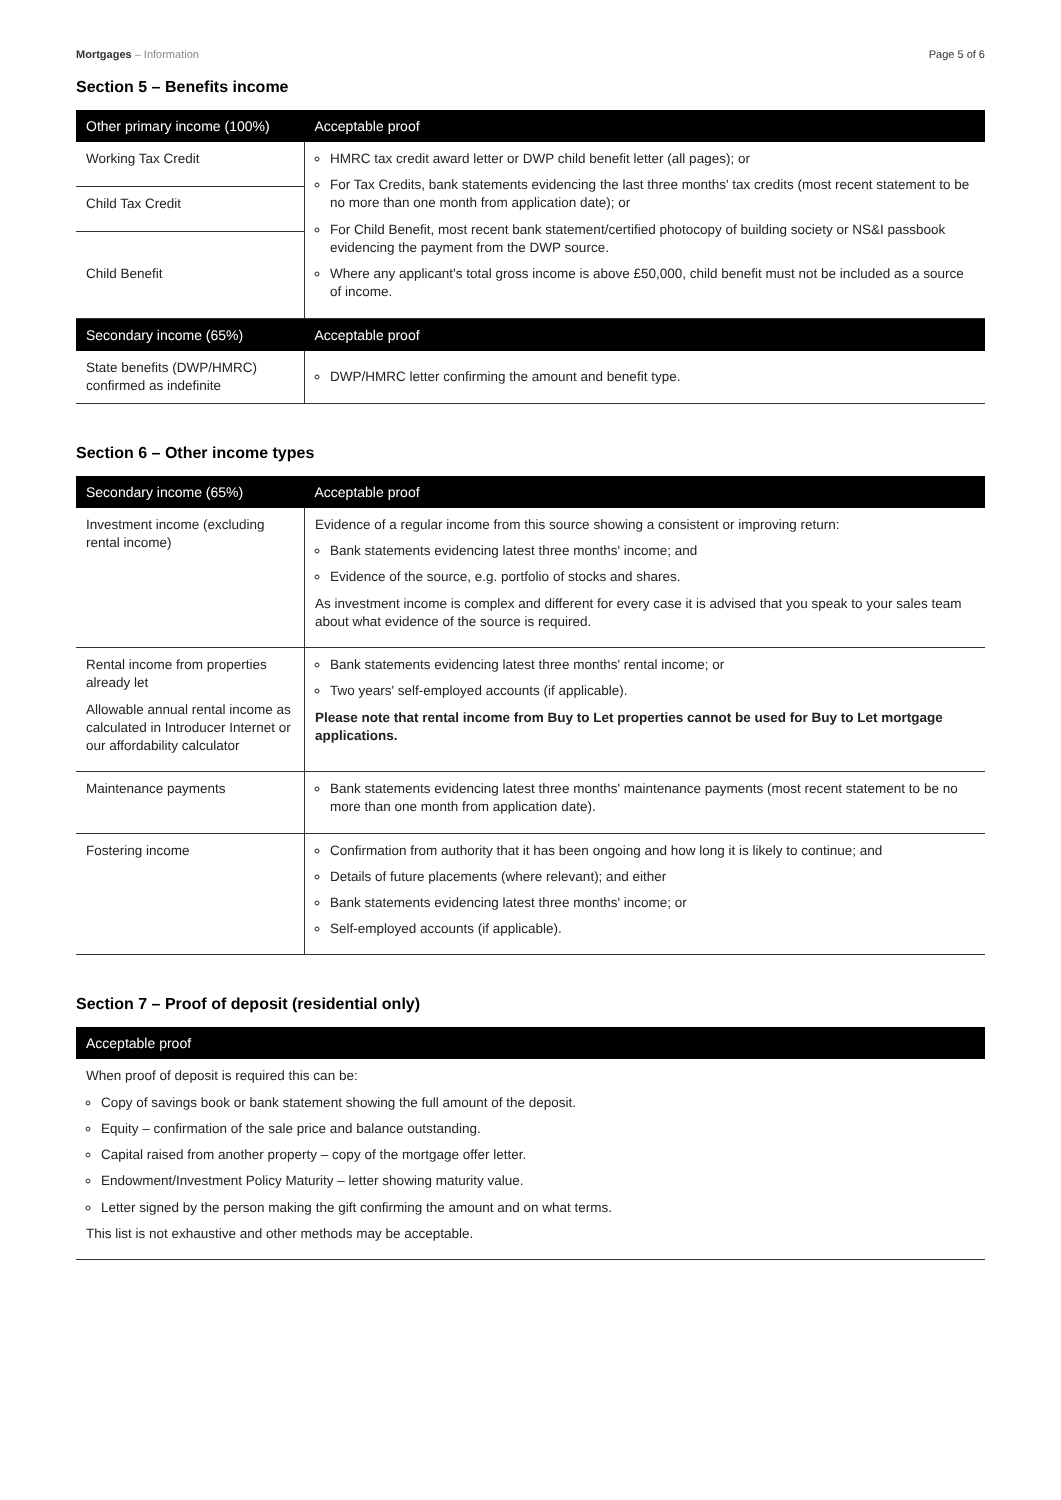Mortgages – Information Page 5 of 6
Section 5 – Benefits income
| Other primary income (100%) | Acceptable proof |
| --- | --- |
| Working Tax Credit | HMRC tax credit award letter or DWP child benefit letter (all pages); or For Tax Credits, bank statements evidencing the last three months' tax credits (most recent statement to be no more than one month from application date); or For Child Benefit, most recent bank statement/certified photocopy of building society or NS&I passbook evidencing the payment from the DWP source. Where any applicant's total gross income is above £50,000, child benefit must not be included as a source of income. |
| Child Tax Credit | |
| Child Benefit | |
| Secondary income (65%) | Acceptable proof |
| State benefits (DWP/HMRC) confirmed as indefinite | DWP/HMRC letter confirming the amount and benefit type. |
Section 6 – Other income types
| Secondary income (65%) | Acceptable proof |
| --- | --- |
| Investment income (excluding rental income) | Evidence of a regular income from this source showing a consistent or improving return: Bank statements evidencing latest three months' income; and Evidence of the source, e.g. portfolio of stocks and shares. As investment income is complex and different for every case it is advised that you speak to your sales team about what evidence of the source is required. |
| Rental income from properties already let Allowable annual rental income as calculated in Introducer Internet or our affordability calculator | Bank statements evidencing latest three months' rental income; or Two years' self-employed accounts (if applicable). Please note that rental income from Buy to Let properties cannot be used for Buy to Let mortgage applications. |
| Maintenance payments | Bank statements evidencing latest three months' maintenance payments (most recent statement to be no more than one month from application date). |
| Fostering income | Confirmation from authority that it has been ongoing and how long it is likely to continue; and Details of future placements (where relevant); and either Bank statements evidencing latest three months' income; or Self-employed accounts (if applicable). |
Section 7 – Proof of deposit (residential only)
| Acceptable proof |
| --- |
| When proof of deposit is required this can be: Copy of savings book or bank statement showing the full amount of the deposit. Equity – confirmation of the sale price and balance outstanding. Capital raised from another property – copy of the mortgage offer letter. Endowment/Investment Policy Maturity – letter showing maturity value. Letter signed by the person making the gift confirming the amount and on what terms. This list is not exhaustive and other methods may be acceptable. |